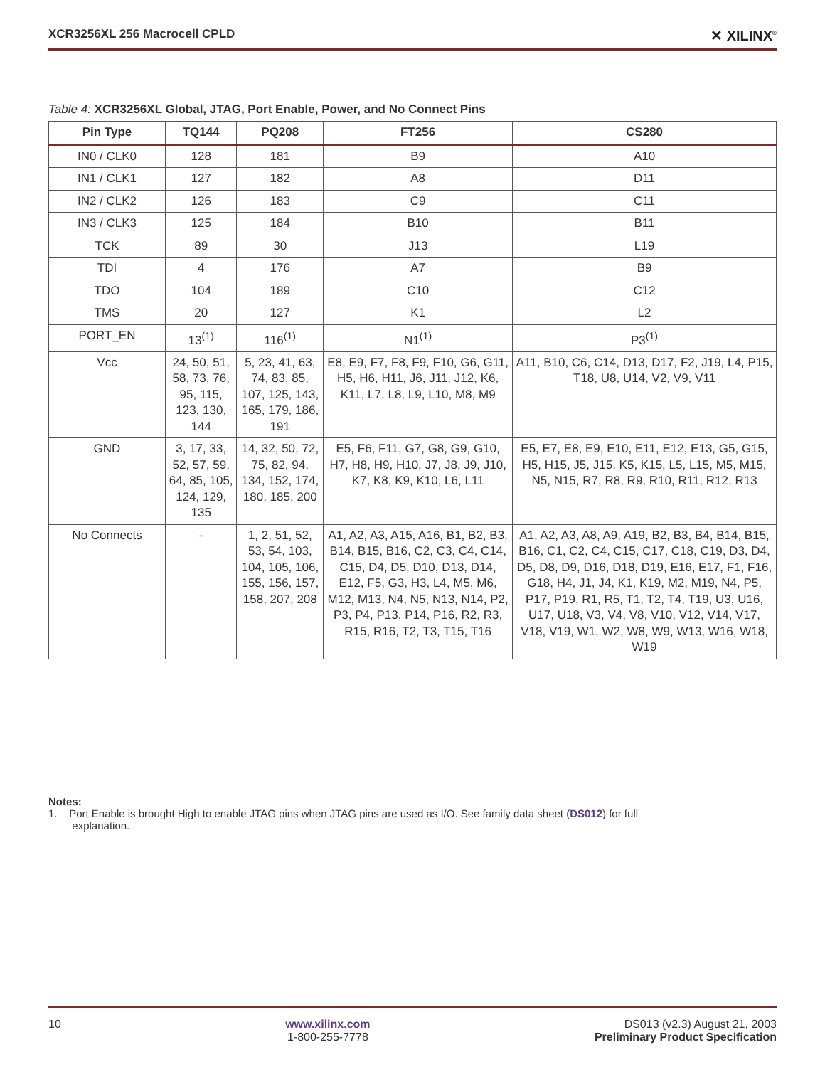XCR3256XL 256 Macrocell CPLD ✕ XILINX<sup>®</sup>
Table 4: XCR3256XL Global, JTAG, Port Enable, Power, and No Connect Pins
| Pin Type | TQ144 | PQ208 | FT256 | CS280 |
| --- | --- | --- | --- | --- |
| IN0 / CLK0 | 128 | 181 | B9 | A10 |
| IN1 / CLK1 | 127 | 182 | A8 | D11 |
| IN2 / CLK2 | 126 | 183 | C9 | C11 |
| IN3 / CLK3 | 125 | 184 | B10 | B11 |
| TCK | 89 | 30 | J13 | L19 |
| TDI | 4 | 176 | A7 | B9 |
| TDO | 104 | 189 | C10 | C12 |
| TMS | 20 | 127 | K1 | L2 |
| PORT_EN | 13<sup>(1)</sup> | 116<sup>(1)</sup> | N1<sup>(1)</sup> | P3<sup>(1)</sup> |
| Vcc | 24, 50, 51, 58, 73, 76, 95, 115, 123, 130, 144 | 5, 23, 41, 63, 74, 83, 85, 107, 125, 143, 165, 179, 186, 191 | E8, E9, F7, F8, F9, F10, G6, G11, H5, H6, H11, J6, J11, J12, K6, K11, L7, L8, L9, L10, M8, M9 | A11, B10, C6, C14, D13, D17, F2, J19, L4, P15, T18, U8, U14, V2, V9, V11 |
| GND | 3, 17, 33, 52, 57, 59, 64, 85, 105, 124, 129, 135 | 14, 32, 50, 72, 75, 82, 94, 134, 152, 174, 180, 185, 200 | E5, F6, F11, G7, G8, G9, G10, H7, H8, H9, H10, J7, J8, J9, J10, K7, K8, K9, K10, L6, L11 | E5, E7, E8, E9, E10, E11, E12, E13, G5, G15, H5, H15, J5, J15, K5, K15, L5, L15, M5, M15, N5, N15, R7, R8, R9, R10, R11, R12, R13 |
| No Connects | - | 1, 2, 51, 52, 53, 54, 103, 104, 105, 106, 155, 156, 157, 158, 207, 208 | A1, A2, A3, A15, A16, B1, B2, B3, B14, B15, B16, C2, C3, C4, C14, C15, D4, D5, D10, D13, D14, E12, F5, G3, H3, L4, M5, M6, M12, M13, N4, N5, N13, N14, P2, P3, P4, P13, P14, P16, R2, R3, R15, R16, T2, T3, T15, T16 | A1, A2, A3, A8, A9, A19, B2, B3, B4, B14, B15, B16, C1, C2, C4, C15, C17, C18, C19, D3, D4, D5, D8, D9, D16, D18, D19, E16, E17, F1, F16, G18, H4, J1, J4, K1, K19, M2, M19, N4, P5, P17, P19, R1, R5, T1, T2, T4, T19, U3, U16, U17, U18, V3, V4, V8, V10, V12, V14, V17, V18, V19, W1, W2, W8, W9, W13, W16, W18, W19 |
Notes:
1. Port Enable is brought High to enable JTAG pins when JTAG pins are used as I/O. See family data sheet (DS012) for full
explanation.
10 www.xilinx.com
1-800-255-7778 DS013 (v2.3) August 21, 2003
Preliminary Product Specification